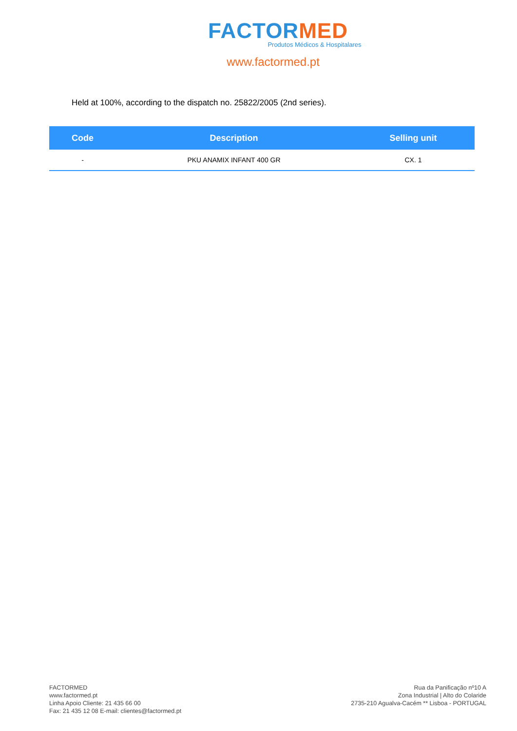FACTOR MED
Produtos Médicos & Hospitalares
www.factormed.pt
Held at 100%, according to the dispatch no. 25822/2005 (2nd series).
| Code | Description | Selling unit |
| --- | --- | --- |
| - | PKU ANAMIX INFANT 400 GR | CX. 1 |
FACTORMED
www.factormed.pt
Linha Apoio Cliente: 21 435 66 00
Fax: 21 435 12 08 E-mail: clientes@factormed.pt
Rua da Panificação nº10 A
Zona Industrial | Alto do Colaride
2735-210 Agualva-Cacém ** Lisboa - PORTUGAL